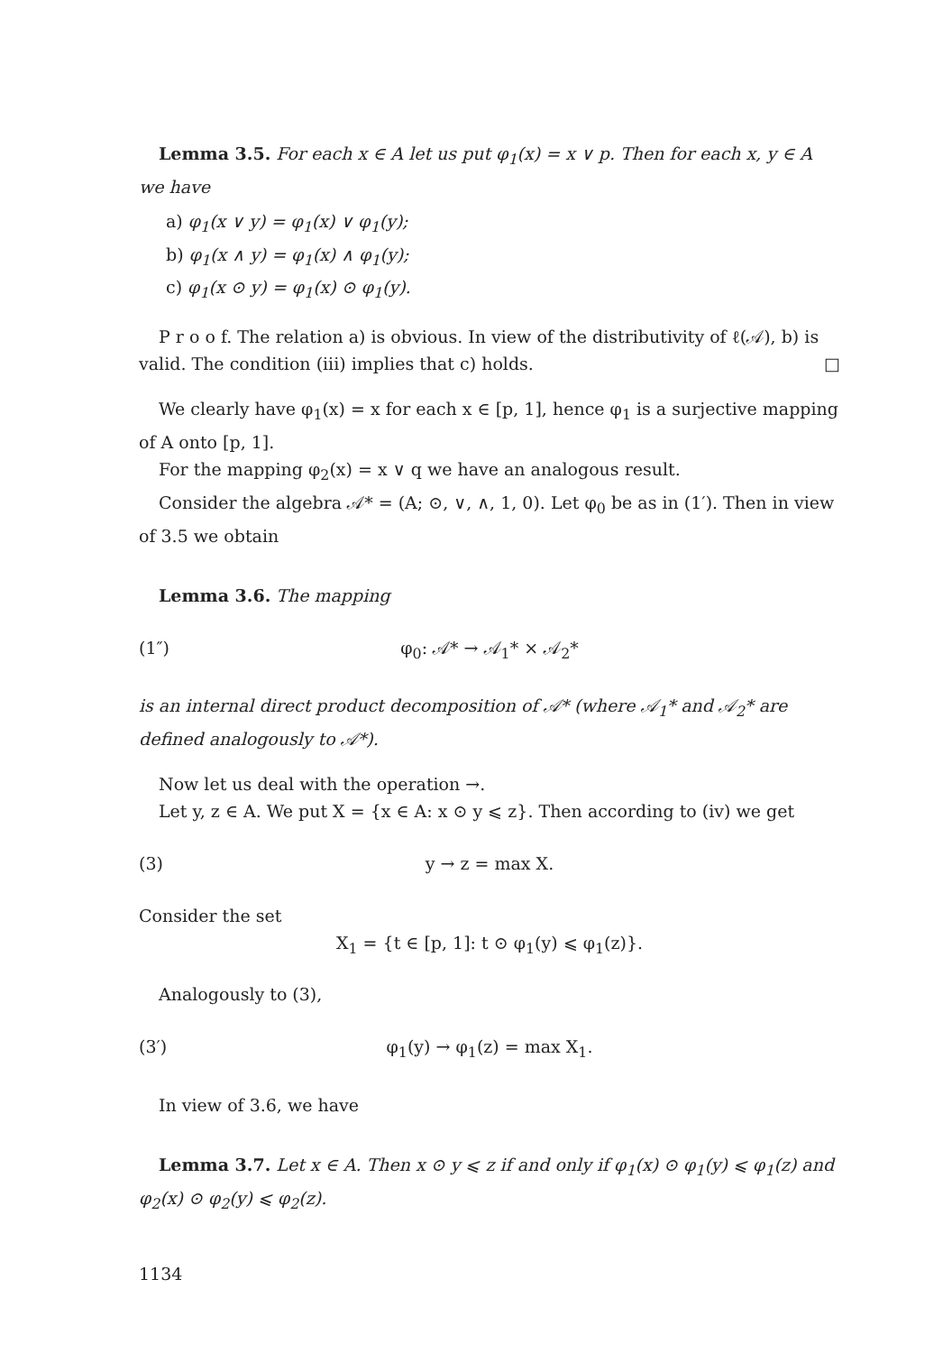Lemma 3.5. For each x ∈ A let us put φ<sub>1</sub>(x) = x ∨ p. Then for each x, y ∈ A we have
a) φ<sub>1</sub>(x ∨ y) = φ<sub>1</sub>(x) ∨ φ<sub>1</sub>(y);
b) φ<sub>1</sub>(x ∧ y) = φ<sub>1</sub>(x) ∧ φ<sub>1</sub>(y);
c) φ<sub>1</sub>(x ⊙ y) = φ<sub>1</sub>(x) ⊙ φ<sub>1</sub>(y).
P r o o f. The relation a) is obvious. In view of the distributivity of ℓ(𝒜), b) is valid. The condition (iii) implies that c) holds. □
We clearly have φ<sub>1</sub>(x) = x for each x ∈ [p, 1], hence φ<sub>1</sub> is a surjective mapping of A onto [p, 1].
For the mapping φ<sub>2</sub>(x) = x ∨ q we have an analogous result.
Consider the algebra 𝒜* = (A; ⊙, ∨, ∧, 1, 0). Let φ<sub>0</sub> be as in (1′). Then in view of 3.5 we obtain
Lemma 3.6. The mapping
(1″) φ<sub>0</sub>: 𝒜* → 𝒜<sub>1</sub>* × 𝒜<sub>2</sub>*
is an internal direct product decomposition of 𝒜* (where 𝒜<sub>1</sub>* and 𝒜<sub>2</sub>* are defined analogously to 𝒜*).
Now let us deal with the operation →.
Let y, z ∈ A. We put X = {x ∈ A: x ⊙ y ⩽ z}. Then according to (iv) we get
(3) y → z = max X.
Consider the set
X<sub>1</sub> = {t ∈ [p, 1]: t ⊙ φ<sub>1</sub>(y) ⩽ φ<sub>1</sub>(z)}.
Analogously to (3),
(3′) φ<sub>1</sub>(y) → φ<sub>1</sub>(z) = max X<sub>1</sub>.
In view of 3.6, we have
Lemma 3.7. Let x ∈ A. Then x ⊙ y ⩽ z if and only if φ<sub>1</sub>(x) ⊙ φ<sub>1</sub>(y) ⩽ φ<sub>1</sub>(z) and φ<sub>2</sub>(x) ⊙ φ<sub>2</sub>(y) ⩽ φ<sub>2</sub>(z).
1134